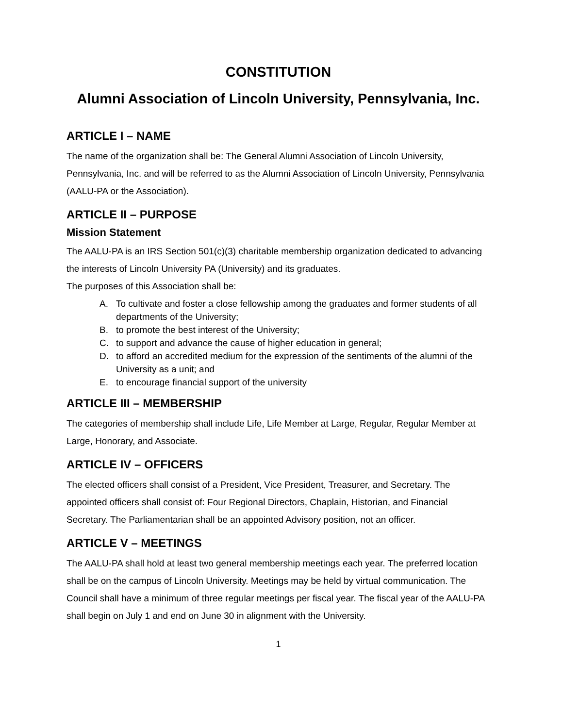CONSTITUTION
Alumni Association of Lincoln University, Pennsylvania, Inc.
ARTICLE I – NAME
The name of the organization shall be: The General Alumni Association of Lincoln University, Pennsylvania, Inc. and will be referred to as the Alumni Association of Lincoln University, Pennsylvania (AALU-PA or the Association).
ARTICLE II – PURPOSE
Mission Statement
The AALU-PA is an IRS Section 501(c)(3) charitable membership organization dedicated to advancing the interests of Lincoln University PA (University) and its graduates.
The purposes of this Association shall be:
A. To cultivate and foster a close fellowship among the graduates and former students of all departments of the University;
B. to promote the best interest of the University;
C. to support and advance the cause of higher education in general;
D. to afford an accredited medium for the expression of the sentiments of the alumni of the University as a unit; and
E. to encourage financial support of the university
ARTICLE III – MEMBERSHIP
The categories of membership shall include Life, Life Member at Large, Regular, Regular Member at Large, Honorary, and Associate.
ARTICLE IV – OFFICERS
The elected officers shall consist of a President, Vice President, Treasurer, and Secretary. The appointed officers shall consist of: Four Regional Directors, Chaplain, Historian, and Financial Secretary. The Parliamentarian shall be an appointed Advisory position, not an officer.
ARTICLE V – MEETINGS
The AALU-PA shall hold at least two general membership meetings each year. The preferred location shall be on the campus of Lincoln University. Meetings may be held by virtual communication. The Council shall have a minimum of three regular meetings per fiscal year. The fiscal year of the AALU-PA shall begin on July 1 and end on June 30 in alignment with the University.
1